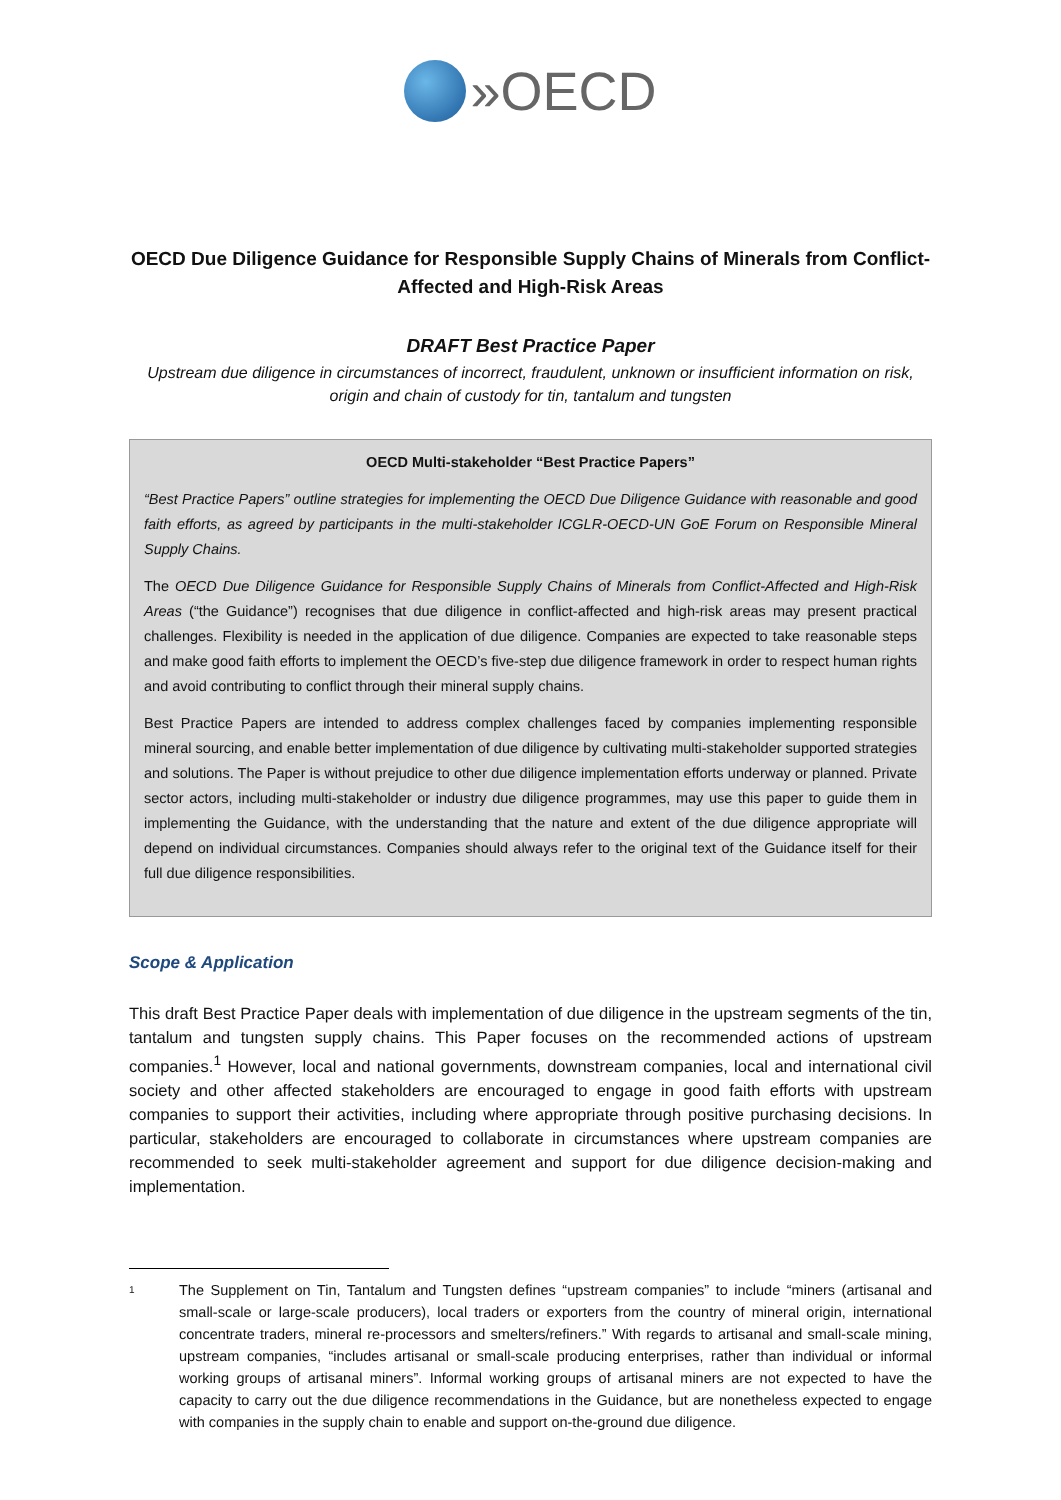»OECD
OECD Due Diligence Guidance for Responsible Supply Chains of Minerals from Conflict-Affected and High-Risk Areas
DRAFT Best Practice Paper
Upstream due diligence in circumstances of incorrect, fraudulent, unknown or insufficient information on risk, origin and chain of custody for tin, tantalum and tungsten
OECD Multi-stakeholder “Best Practice Papers”
“Best Practice Papers” outline strategies for implementing the OECD Due Diligence Guidance with reasonable and good faith efforts, as agreed by participants in the multi-stakeholder ICGLR-OECD-UN GoE Forum on Responsible Mineral Supply Chains.
The OECD Due Diligence Guidance for Responsible Supply Chains of Minerals from Conflict-Affected and High-Risk Areas (“the Guidance”) recognises that due diligence in conflict-affected and high-risk areas may present practical challenges. Flexibility is needed in the application of due diligence. Companies are expected to take reasonable steps and make good faith efforts to implement the OECD’s five-step due diligence framework in order to respect human rights and avoid contributing to conflict through their mineral supply chains.
Best Practice Papers are intended to address complex challenges faced by companies implementing responsible mineral sourcing, and enable better implementation of due diligence by cultivating multi-stakeholder supported strategies and solutions. The Paper is without prejudice to other due diligence implementation efforts underway or planned. Private sector actors, including multi-stakeholder or industry due diligence programmes, may use this paper to guide them in implementing the Guidance, with the understanding that the nature and extent of the due diligence appropriate will depend on individual circumstances. Companies should always refer to the original text of the Guidance itself for their full due diligence responsibilities.
Scope & Application
This draft Best Practice Paper deals with implementation of due diligence in the upstream segments of the tin, tantalum and tungsten supply chains. This Paper focuses on the recommended actions of upstream companies.<sup>1</sup> However, local and national governments, downstream companies, local and international civil society and other affected stakeholders are encouraged to engage in good faith efforts with upstream companies to support their activities, including where appropriate through positive purchasing decisions. In particular, stakeholders are encouraged to collaborate in circumstances where upstream companies are recommended to seek multi-stakeholder agreement and support for due diligence decision-making and implementation.
1
The Supplement on Tin, Tantalum and Tungsten defines “upstream companies” to include “miners (artisanal and small-scale or large-scale producers), local traders or exporters from the country of mineral origin, international concentrate traders, mineral re-processors and smelters/refiners.” With regards to artisanal and small-scale mining, upstream companies, “includes artisanal or small-scale producing enterprises, rather than individual or informal working groups of artisanal miners”. Informal working groups of artisanal miners are not expected to have the capacity to carry out the due diligence recommendations in the Guidance, but are nonetheless expected to engage with companies in the supply chain to enable and support on-the-ground due diligence.